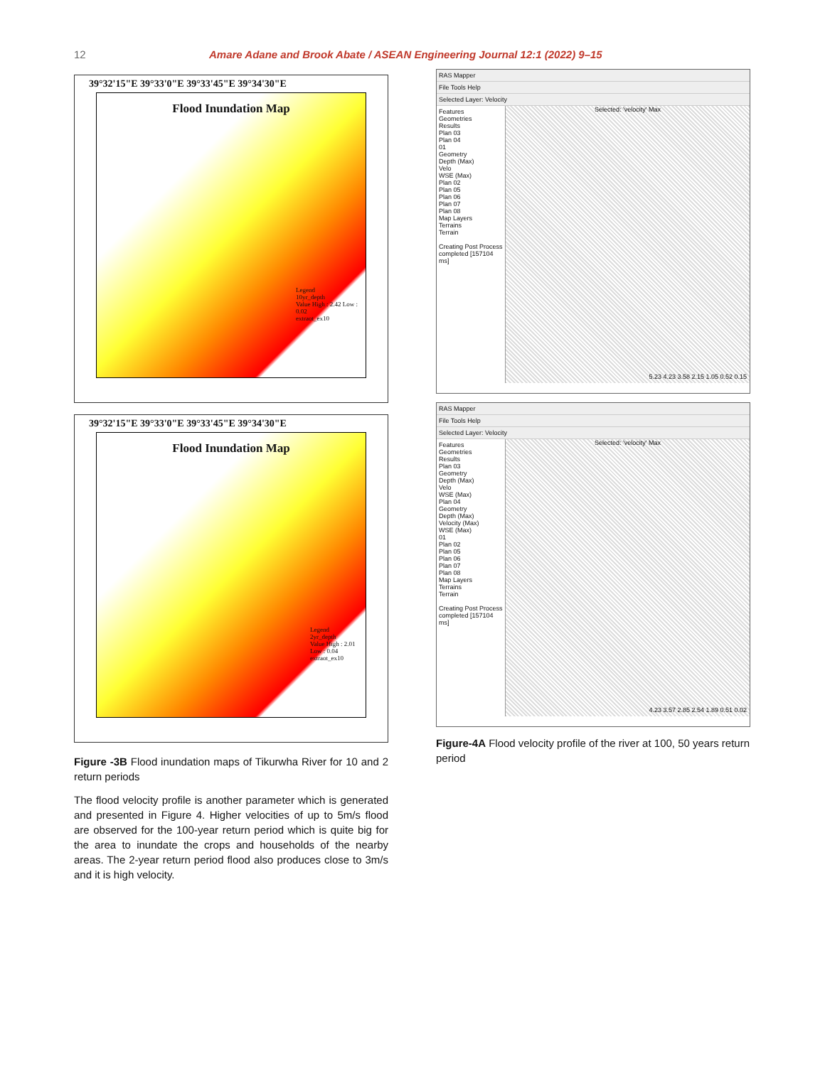12 Amare Adane and Brook Abate / ASEAN Engineering Journal 12:1 (2022) 9–15
39°32'15"E 39°33'0"E 39°33'45"E 39°34'30"E
Flood Inundation Map
Legend
10yr_depth
Value High : 2.42 Low : 0.02
extraot_ex10
39°32'15"E 39°33'0"E 39°33'45"E 39°34'30"E
Flood Inundation Map
Legend
2yr_depth
Value High : 2.01 Low : 0.04
extraot_ex10
Figure -3B Flood inundation maps of Tikurwha River for 10 and 2 return periods
The flood velocity profile is another parameter which is generated and presented in Figure 4. Higher velocities of up to 5m/s flood are observed for the 100-year return period which is quite big for the area to inundate the crops and households of the nearby areas. The 2-year return period flood also produces close to 3m/s and it is high velocity.
RAS Mapper
File Tools Help
Selected Layer: Velocity
Features
Geometries
Results
Plan 03
Plan 04
01
Geometry
Depth (Max)
Velo
WSE (Max)
Plan 02
Plan 05
Plan 06
Plan 07
Plan 08
Map Layers
Terrains
Terrain
Creating Post Process completed [157104 ms]
Selected: 'velocity' Max
5.23 4.23 3.58 2.15 1.05 0.52 0.15
RAS Mapper
File Tools Help
Selected Layer: Velocity
Features
Geometries
Results
Plan 03
Geometry
Depth (Max)
Velo
WSE (Max)
Plan 04
Geometry
Depth (Max)
Velocity (Max)
WSE (Max)
01
Plan 02
Plan 05
Plan 06
Plan 07
Plan 08
Map Layers
Terrains
Terrain
Creating Post Process completed [157104 ms]
Selected: 'velocity' Max
4.23 3.57 2.85 2.54 1.89 0.51 0.02
Figure-4A Flood velocity profile of the river at 100, 50 years return period